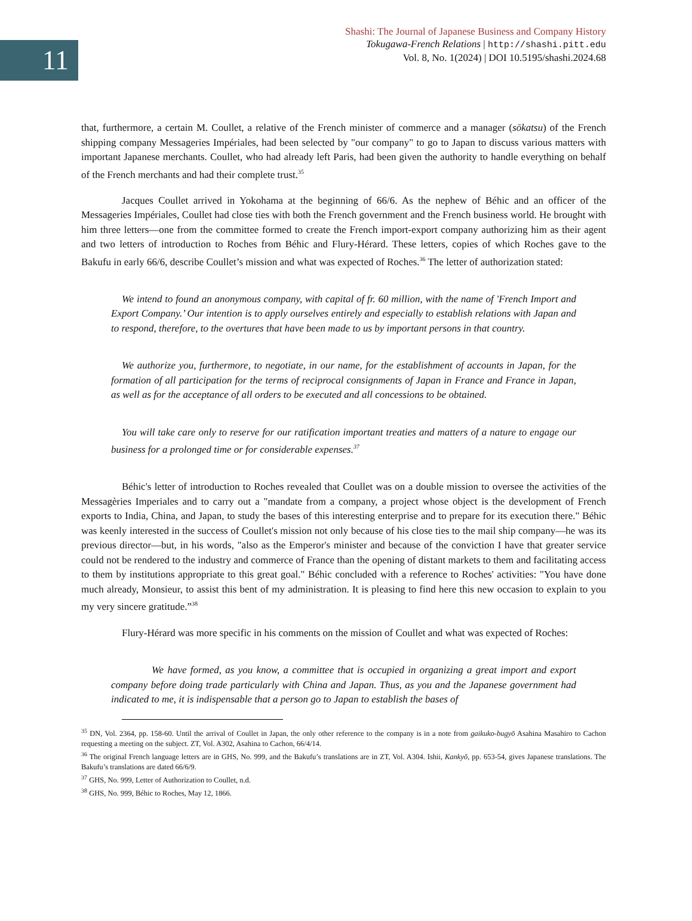11
Shashi: The Journal of Japanese Business and Company History
Tokugawa-French Relations | http://shashi.pitt.edu
Vol. 8, No. 1(2024) | DOI 10.5195/shashi.2024.68
that, furthermore, a certain M. Coullet, a relative of the French minister of commerce and a manager (sōkatsu) of the French shipping company Messageries Impériales, had been selected by "our company" to go to Japan to discuss various matters with important Japanese merchants. Coullet, who had already left Paris, had been given the authority to handle everything on behalf of the French merchants and had their complete trust.<sup>35</sup>
Jacques Coullet arrived in Yokohama at the beginning of 66/6. As the nephew of Béhic and an officer of the Messageries Impériales, Coullet had close ties with both the French government and the French business world. He brought with him three letters—one from the committee formed to create the French import-export company authorizing him as their agent and two letters of introduction to Roches from Béhic and Flury-Hérard. These letters, copies of which Roches gave to the Bakufu in early 66/6, describe Coullet’s mission and what was expected of Roches.<sup>36</sup> The letter of authorization stated:
We intend to found an anonymous company, with capital of fr. 60 million, with the name of 'French Import and Export Company.’ Our intention is to apply ourselves entirely and especially to establish relations with Japan and to respond, therefore, to the overtures that have been made to us by important persons in that country.
We authorize you, furthermore, to negotiate, in our name, for the establishment of accounts in Japan, for the formation of all participation for the terms of reciprocal consignments of Japan in France and France in Japan, as well as for the acceptance of all orders to be executed and all concessions to be obtained.
You will take care only to reserve for our ratification important treaties and matters of a nature to engage our business for a prolonged time or for considerable expenses.<sup>37</sup>
Béhic's letter of introduction to Roches revealed that Coullet was on a double mission to oversee the activities of the Messagèries Imperiales and to carry out a "mandate from a company, a project whose object is the development of French exports to India, China, and Japan, to study the bases of this interesting enterprise and to prepare for its execution there." Béhic was keenly interested in the success of Coullet's mission not only because of his close ties to the mail ship company—he was its previous director—but, in his words, "also as the Emperor's minister and because of the conviction I have that greater service could not be rendered to the industry and commerce of France than the opening of distant markets to them and facilitating access to them by institutions appropriate to this great goal." Béhic concluded with a reference to Roches' activities: "You have done much already, Monsieur, to assist this bent of my administration. It is pleasing to find here this new occasion to explain to you my very sincere gratitude.”<sup>38</sup>
Flury-Hérard was more specific in his comments on the mission of Coullet and what was expected of Roches:
We have formed, as you know, a committee that is occupied in organizing a great import and export company before doing trade particularly with China and Japan. Thus, as you and the Japanese government had indicated to me, it is indispensable that a person go to Japan to establish the bases of
<sup>35</sup> DN, Vol. 2364, pp. 158-60. Until the arrival of Coullet in Japan, the only other reference to the company is in a note from gaikuko-bugyō Asahina Masahiro to Cachon requesting a meeting on the subject. ZT, Vol. A302, Asahina to Cachon, 66/4/14.
<sup>36</sup> The original French language letters are in GHS, No. 999, and the Bakufu’s translations are in ZT, Vol. A304. Ishii, Kankyō, pp. 653-54, gives Japanese translations. The Bakufu’s translations are dated 66/6/9.
<sup>37</sup> GHS, No. 999, Letter of Authorization to Coullet, n.d.
<sup>38</sup> GHS, No. 999, Béhic to Roches, May 12, 1866.